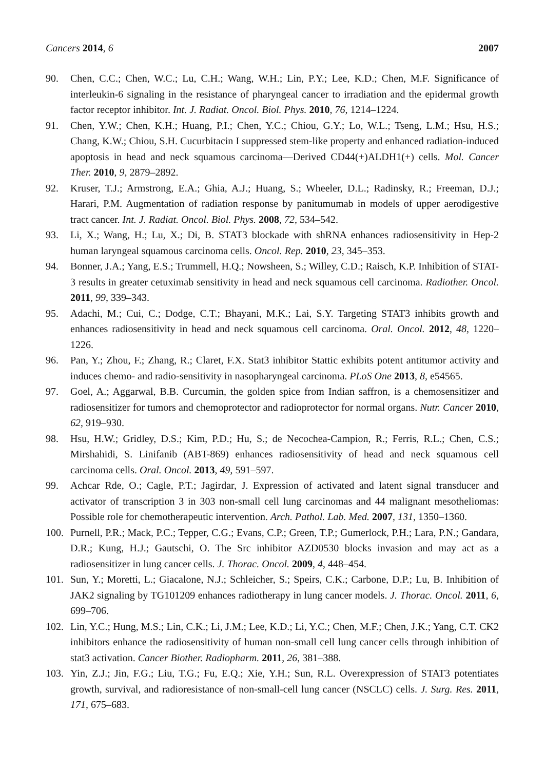Cancers 2014, 6 2007
90. Chen, C.C.; Chen, W.C.; Lu, C.H.; Wang, W.H.; Lin, P.Y.; Lee, K.D.; Chen, M.F. Significance of interleukin-6 signaling in the resistance of pharyngeal cancer to irradiation and the epidermal growth factor receptor inhibitor. Int. J. Radiat. Oncol. Biol. Phys. 2010, 76, 1214–1224.
91. Chen, Y.W.; Chen, K.H.; Huang, P.I.; Chen, Y.C.; Chiou, G.Y.; Lo, W.L.; Tseng, L.M.; Hsu, H.S.; Chang, K.W.; Chiou, S.H. Cucurbitacin I suppressed stem-like property and enhanced radiation-induced apoptosis in head and neck squamous carcinoma—Derived CD44(+)ALDH1(+) cells. Mol. Cancer Ther. 2010, 9, 2879–2892.
92. Kruser, T.J.; Armstrong, E.A.; Ghia, A.J.; Huang, S.; Wheeler, D.L.; Radinsky, R.; Freeman, D.J.; Harari, P.M. Augmentation of radiation response by panitumumab in models of upper aerodigestive tract cancer. Int. J. Radiat. Oncol. Biol. Phys. 2008, 72, 534–542.
93. Li, X.; Wang, H.; Lu, X.; Di, B. STAT3 blockade with shRNA enhances radiosensitivity in Hep-2 human laryngeal squamous carcinoma cells. Oncol. Rep. 2010, 23, 345–353.
94. Bonner, J.A.; Yang, E.S.; Trummell, H.Q.; Nowsheen, S.; Willey, C.D.; Raisch, K.P. Inhibition of STAT-3 results in greater cetuximab sensitivity in head and neck squamous cell carcinoma. Radiother. Oncol. 2011, 99, 339–343.
95. Adachi, M.; Cui, C.; Dodge, C.T.; Bhayani, M.K.; Lai, S.Y. Targeting STAT3 inhibits growth and enhances radiosensitivity in head and neck squamous cell carcinoma. Oral. Oncol. 2012, 48, 1220–1226.
96. Pan, Y.; Zhou, F.; Zhang, R.; Claret, F.X. Stat3 inhibitor Stattic exhibits potent antitumor activity and induces chemo- and radio-sensitivity in nasopharyngeal carcinoma. PLoS One 2013, 8, e54565.
97. Goel, A.; Aggarwal, B.B. Curcumin, the golden spice from Indian saffron, is a chemosensitizer and radiosensitizer for tumors and chemoprotector and radioprotector for normal organs. Nutr. Cancer 2010, 62, 919–930.
98. Hsu, H.W.; Gridley, D.S.; Kim, P.D.; Hu, S.; de Necochea-Campion, R.; Ferris, R.L.; Chen, C.S.; Mirshahidi, S. Linifanib (ABT-869) enhances radiosensitivity of head and neck squamous cell carcinoma cells. Oral. Oncol. 2013, 49, 591–597.
99. Achcar Rde, O.; Cagle, P.T.; Jagirdar, J. Expression of activated and latent signal transducer and activator of transcription 3 in 303 non-small cell lung carcinomas and 44 malignant mesotheliomas: Possible role for chemotherapeutic intervention. Arch. Pathol. Lab. Med. 2007, 131, 1350–1360.
100. Purnell, P.R.; Mack, P.C.; Tepper, C.G.; Evans, C.P.; Green, T.P.; Gumerlock, P.H.; Lara, P.N.; Gandara, D.R.; Kung, H.J.; Gautschi, O. The Src inhibitor AZD0530 blocks invasion and may act as a radiosensitizer in lung cancer cells. J. Thorac. Oncol. 2009, 4, 448–454.
101. Sun, Y.; Moretti, L.; Giacalone, N.J.; Schleicher, S.; Speirs, C.K.; Carbone, D.P.; Lu, B. Inhibition of JAK2 signaling by TG101209 enhances radiotherapy in lung cancer models. J. Thorac. Oncol. 2011, 6, 699–706.
102. Lin, Y.C.; Hung, M.S.; Lin, C.K.; Li, J.M.; Lee, K.D.; Li, Y.C.; Chen, M.F.; Chen, J.K.; Yang, C.T. CK2 inhibitors enhance the radiosensitivity of human non-small cell lung cancer cells through inhibition of stat3 activation. Cancer Biother. Radiopharm. 2011, 26, 381–388.
103. Yin, Z.J.; Jin, F.G.; Liu, T.G.; Fu, E.Q.; Xie, Y.H.; Sun, R.L. Overexpression of STAT3 potentiates growth, survival, and radioresistance of non-small-cell lung cancer (NSCLC) cells. J. Surg. Res. 2011, 171, 675–683.